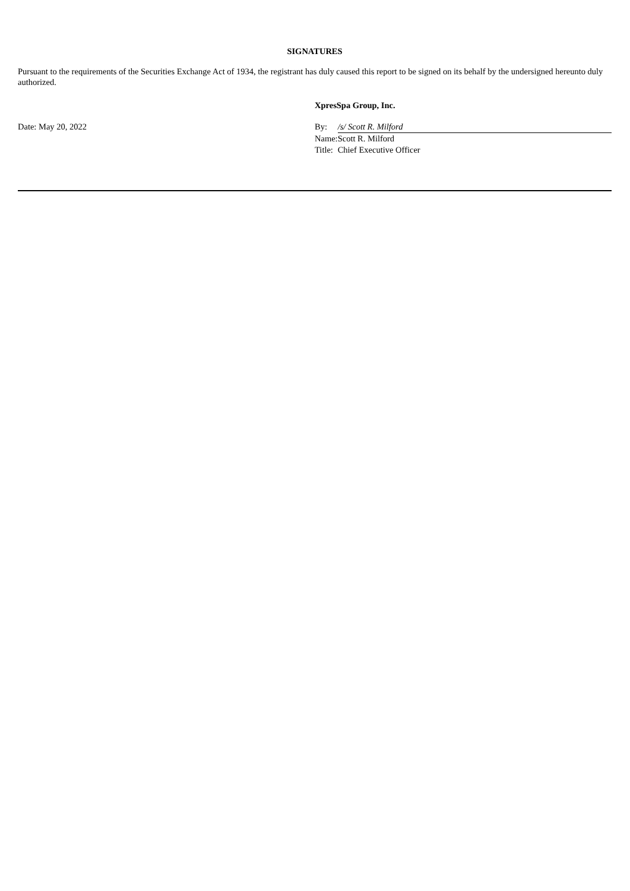SIGNATURES
Pursuant to the requirements of the Securities Exchange Act of 1934, the registrant has duly caused this report to be signed on its behalf by the undersigned hereunto duly authorized.
Date: May 20, 2022
XpresSpa Group, Inc.
| By: | /s/ Scott R. Milford |
| Name: | Scott R. Milford |
| Title: | Chief Executive Officer |